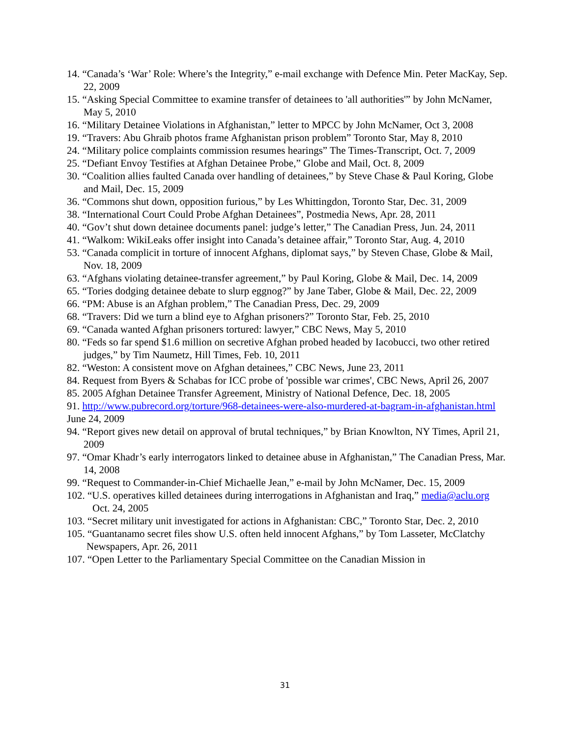14. “Canada’s ‘War’ Role: Where’s the Integrity,” e-mail exchange with Defence Min. Peter MacKay, Sep. 22, 2009
15. “Asking Special Committee to examine transfer of detainees to 'all authorities'” by John McNamer, May 5, 2010
16. “Military Detainee Violations in Afghanistan,” letter to MPCC by John McNamer, Oct 3, 2008
19. “Travers: Abu Ghraib photos frame Afghanistan prison problem” Toronto Star, May 8, 2010
24. “Military police complaints commission resumes hearings” The Times-Transcript, Oct. 7, 2009
25. “Defiant Envoy Testifies at Afghan Detainee Probe,” Globe and Mail, Oct. 8, 2009
30. “Coalition allies faulted Canada over handling of detainees,” by Steve Chase & Paul Koring, Globe and Mail, Dec. 15, 2009
36. “Commons shut down, opposition furious,” by Les Whittingdon, Toronto Star, Dec. 31, 2009
38. “International Court Could Probe Afghan Detainees”, Postmedia News, Apr. 28, 2011
40. “Gov’t shut down detainee documents panel: judge’s letter,” The Canadian Press, Jun. 24, 2011
41. “Walkom: WikiLeaks offer insight into Canada’s detainee affair,” Toronto Star, Aug. 4, 2010
53. “Canada complicit in torture of innocent Afghans, diplomat says,” by Steven Chase, Globe & Mail, Nov. 18, 2009
63. “Afghans violating detainee-transfer agreement,” by Paul Koring, Globe & Mail, Dec. 14, 2009
65. “Tories dodging detainee debate to slurp eggnog?” by Jane Taber, Globe & Mail, Dec. 22, 2009
66. “PM: Abuse is an Afghan problem,” The Canadian Press, Dec. 29, 2009
68. “Travers: Did we turn a blind eye to Afghan prisoners?” Toronto Star, Feb. 25, 2010
69. “Canada wanted Afghan prisoners tortured: lawyer,” CBC News, May 5, 2010
80. “Feds so far spend $1.6 million on secretive Afghan probed headed by Iacobucci, two other retired judges,” by Tim Naumetz, Hill Times, Feb. 10, 2011
82. “Weston: A consistent move on Afghan detainees,” CBC News, June 23, 2011
84. Request from Byers & Schabas for ICC probe of 'possible war crimes', CBC News, April 26, 2007
85. 2005 Afghan Detainee Transfer Agreement, Ministry of National Defence, Dec. 18, 2005
91. http://www.pubrecord.org/torture/968-detainees-were-also-murdered-at-bagram-in-afghanistan.html June 24, 2009
94. “Report gives new detail on approval of brutal techniques,” by Brian Knowlton, NY Times, April 21, 2009
97. “Omar Khadr’s early interrogators linked to detainee abuse in Afghanistan,” The Canadian Press, Mar. 14, 2008
99. “Request to Commander-in-Chief Michaelle Jean,” e-mail by John McNamer, Dec. 15, 2009
102. “U.S. operatives killed detainees during interrogations in Afghanistan and Iraq,” media@aclu.org Oct. 24, 2005
103. “Secret military unit investigated for actions in Afghanistan: CBC,” Toronto Star, Dec. 2, 2010
105. “Guantanamo secret files show U.S. often held innocent Afghans,” by Tom Lasseter, McClatchy Newspapers, Apr. 26, 2011
107. “Open Letter to the Parliamentary Special Committee on the Canadian Mission in
31